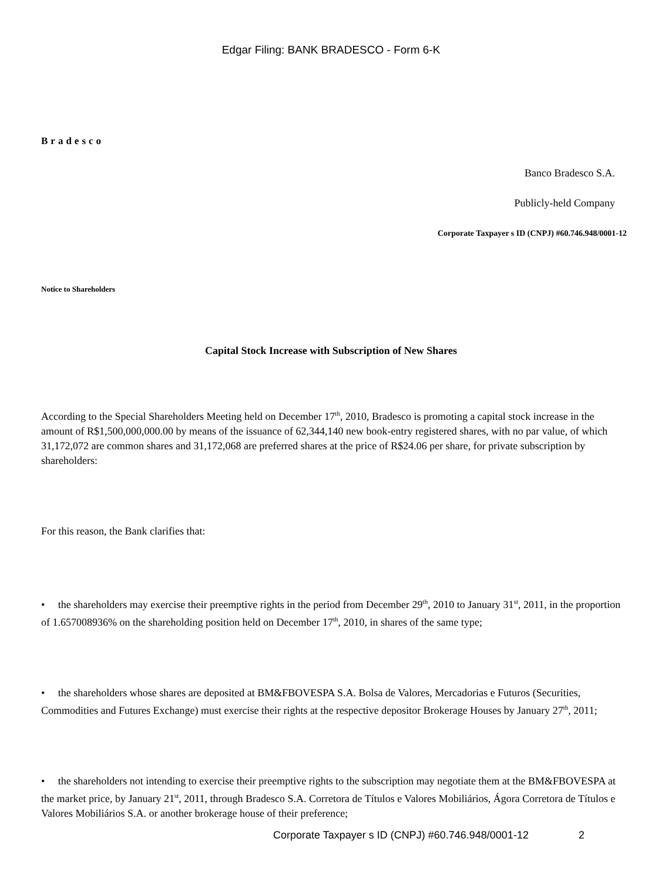Edgar Filing: BANK BRADESCO - Form 6-K
Bradesco
Banco Bradesco S.A.
Publicly-held Company
Corporate Taxpayer s ID (CNPJ) #60.746.948/0001-12
Notice to Shareholders
Capital Stock Increase with Subscription of New Shares
According to the Special Shareholders Meeting held on December 17<sup>th</sup>, 2010, Bradesco is promoting a capital stock increase in the amount of R$1,500,000,000.00 by means of the issuance of 62,344,140 new book-entry registered shares, with no par value, of which 31,172,072 are common shares and 31,172,068 are preferred shares at the price of R$24.06 per share, for private subscription by shareholders:
For this reason, the Bank clarifies that:
• the shareholders may exercise their preemptive rights in the period from December 29<sup>th</sup>, 2010 to January 31<sup>st</sup>, 2011, in the proportion of 1.657008936% on the shareholding position held on December 17<sup>th</sup>, 2010, in shares of the same type;
• the shareholders whose shares are deposited at BM&FBOVESPA S.A. Bolsa de Valores, Mercadorias e Futuros (Securities, Commodities and Futures Exchange) must exercise their rights at the respective depositor Brokerage Houses by January 27<sup>th</sup>, 2011;
• the shareholders not intending to exercise their preemptive rights to the subscription may negotiate them at the BM&FBOVESPA at the market price, by January 21<sup>st</sup>, 2011, through Bradesco S.A. Corretora de Títulos e Valores Mobiliários, Ágora Corretora de Títulos e Valores Mobiliários S.A. or another brokerage house of their preference;
Corporate Taxpayer s ID (CNPJ) #60.746.948/0001-12 2